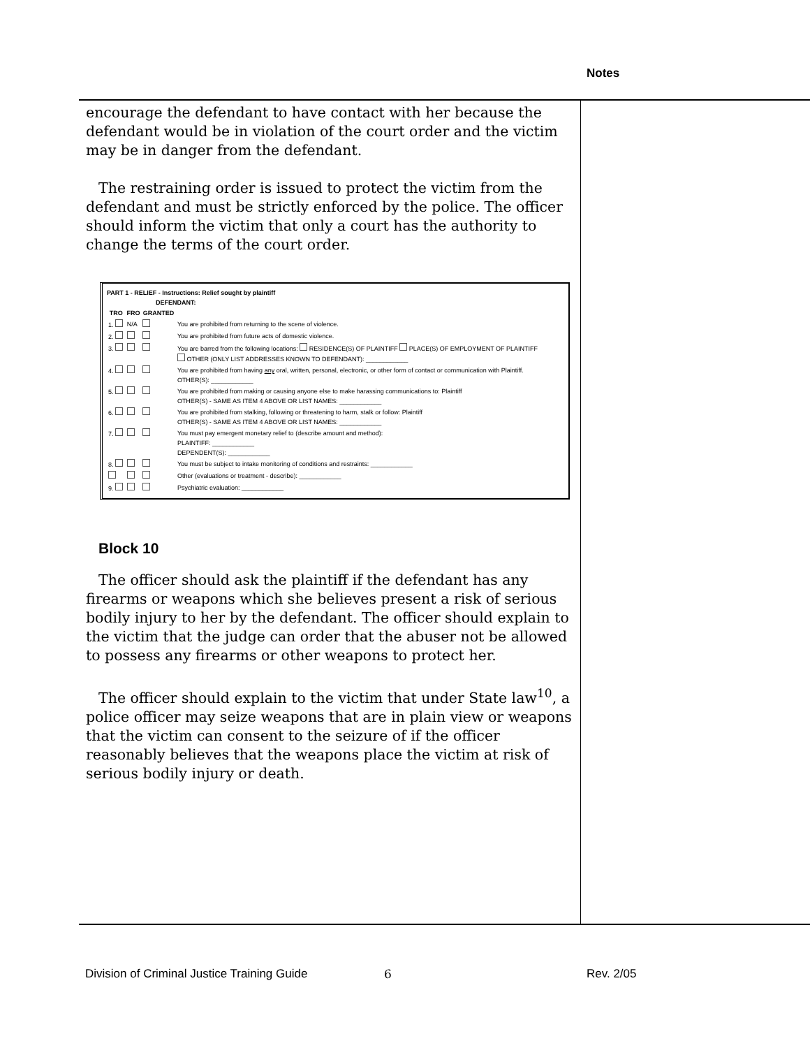Notes
encourage the defendant to have contact with her because the defendant would be in violation of the court order and the victim may be in danger from the defendant.
The restraining order is issued to protect the victim from the defendant and must be strictly enforced by the police. The officer should inform the victim that only a court has the authority to change the terms of the court order.
PART 1 - RELIEF - Instructions: Relief sought by plaintiff
DEFENDANT:
| TRO | FRO | GRANTED | |
| --- | --- | --- | --- |
| 1. | N/A | | You are prohibited from returning to the scene of violence. |
| 2. | | | You are prohibited from future acts of domestic violence. |
| 3. | | | You are barred from the following locations: RESIDENCE(S) OF PLAINTIFF PLACE(S) OF EMPLOYMENT OF PLAINTIFF OTHER (ONLY LIST ADDRESSES KNOWN TO DEFENDANT): ____________ |
| 4. | | | You are prohibited from having any oral, written, personal, electronic, or other form of contact or communication with Plaintiff. OTHER(S): ____________ |
| 5. | | | You are prohibited from making or causing anyone else to make harassing communications to: Plaintiff OTHER(S) - SAME AS ITEM 4 ABOVE OR LIST NAMES: ____________ |
| 6. | | | You are prohibited from stalking, following or threatening to harm, stalk or follow: Plaintiff OTHER(S) - SAME AS ITEM 4 ABOVE OR LIST NAMES: ____________ |
| 7. | | | You must pay emergent monetary relief to (describe amount and method): PLAINTIFF: ____________ DEPENDENT(S): ____________ |
| 8. | | | You must be subject to intake monitoring of conditions and restraints: ____________ |
| | | | Other (evaluations or treatment - describe): ____________ |
| 9. | | | Psychiatric evaluation: ____________ |
Block 10
The officer should ask the plaintiff if the defendant has any firearms or weapons which she believes present a risk of serious bodily injury to her by the defendant. The officer should explain to the victim that the judge can order that the abuser not be allowed to possess any firearms or other weapons to protect her.
The officer should explain to the victim that under State law<sup>10</sup>, a police officer may seize weapons that are in plain view or weapons that the victim can consent to the seizure of if the officer reasonably believes that the weapons place the victim at risk of serious bodily injury or death.
Division of Criminal Justice Training Guide 6 Rev. 2/05